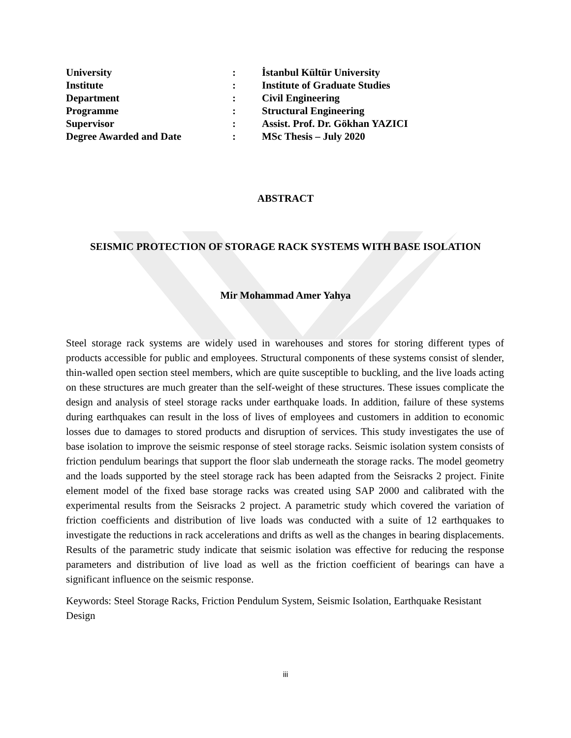| University | : | İstanbul Kültür University |
| Institute | : | Institute of Graduate Studies |
| Department | : | Civil Engineering |
| Programme | : | Structural Engineering |
| Supervisor | : | Assist. Prof. Dr. Gökhan YAZICI |
| Degree Awarded and Date | : | MSc Thesis – July 2020 |
ABSTRACT
SEISMIC PROTECTION OF STORAGE RACK SYSTEMS WITH BASE ISOLATION
Mir Mohammad Amer Yahya
Steel storage rack systems are widely used in warehouses and stores for storing different types of products accessible for public and employees. Structural components of these systems consist of slender, thin-walled open section steel members, which are quite susceptible to buckling, and the live loads acting on these structures are much greater than the self-weight of these structures. These issues complicate the design and analysis of steel storage racks under earthquake loads. In addition, failure of these systems during earthquakes can result in the loss of lives of employees and customers in addition to economic losses due to damages to stored products and disruption of services. This study investigates the use of base isolation to improve the seismic response of steel storage racks. Seismic isolation system consists of friction pendulum bearings that support the floor slab underneath the storage racks. The model geometry and the loads supported by the steel storage rack has been adapted from the Seisracks 2 project. Finite element model of the fixed base storage racks was created using SAP 2000 and calibrated with the experimental results from the Seisracks 2 project. A parametric study which covered the variation of friction coefficients and distribution of live loads was conducted with a suite of 12 earthquakes to investigate the reductions in rack accelerations and drifts as well as the changes in bearing displacements. Results of the parametric study indicate that seismic isolation was effective for reducing the response parameters and distribution of live load as well as the friction coefficient of bearings can have a significant influence on the seismic response.
Keywords: Steel Storage Racks, Friction Pendulum System, Seismic Isolation, Earthquake Resistant Design
iii